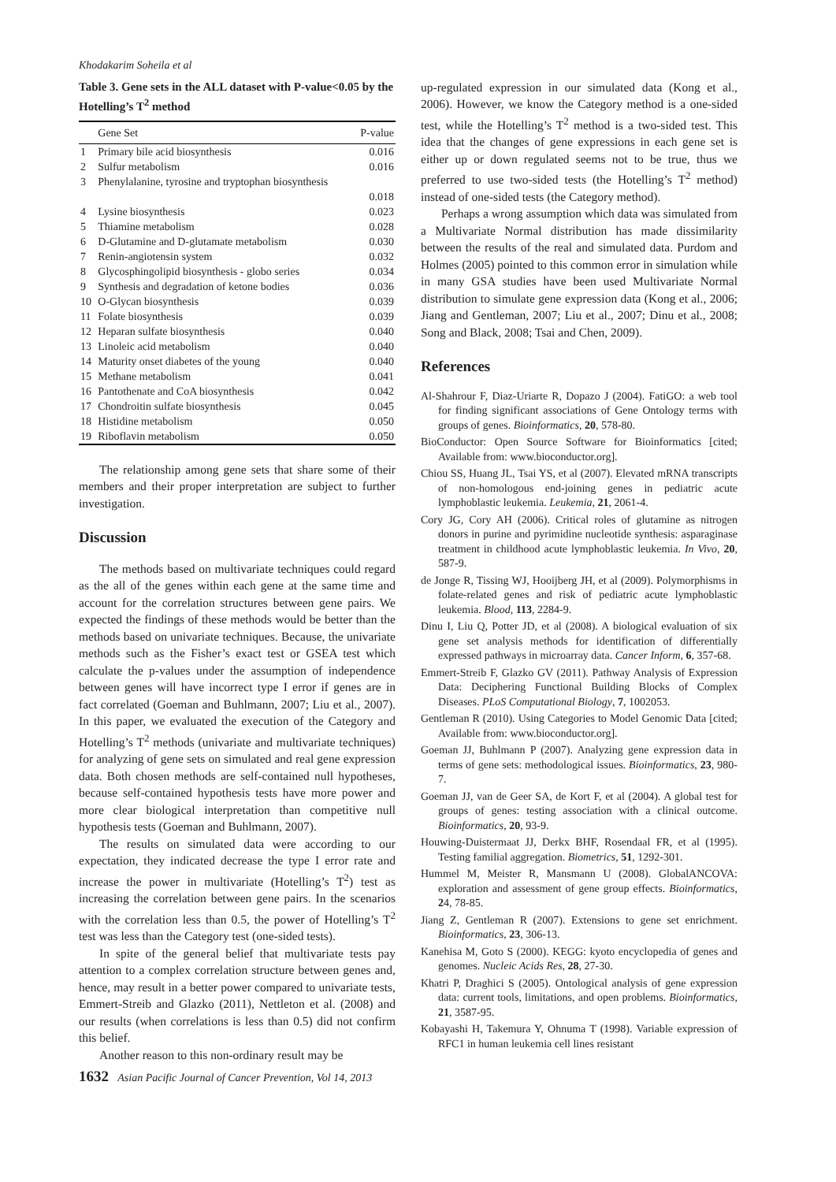Khodakarim Soheila et al
Table 3. Gene sets in the ALL dataset with P-value<0.05 by the Hotelling’s T<sup>2</sup> method
| | Gene Set | P-value |
| --- | --- | --- |
| 1 | Primary bile acid biosynthesis | 0.016 |
| 2 | Sulfur metabolism | 0.016 |
| 3 | Phenylalanine, tyrosine and tryptophan biosynthesis | |
| | | 0.018 |
| 4 | Lysine biosynthesis | 0.023 |
| 5 | Thiamine metabolism | 0.028 |
| 6 | D-Glutamine and D-glutamate metabolism | 0.030 |
| 7 | Renin-angiotensin system | 0.032 |
| 8 | Glycosphingolipid biosynthesis - globo series | 0.034 |
| 9 | Synthesis and degradation of ketone bodies | 0.036 |
| 10 | O-Glycan biosynthesis | 0.039 |
| 11 | Folate biosynthesis | 0.039 |
| 12 | Heparan sulfate biosynthesis | 0.040 |
| 13 | Linoleic acid metabolism | 0.040 |
| 14 | Maturity onset diabetes of the young | 0.040 |
| 15 | Methane metabolism | 0.041 |
| 16 | Pantothenate and CoA biosynthesis | 0.042 |
| 17 | Chondroitin sulfate biosynthesis | 0.045 |
| 18 | Histidine metabolism | 0.050 |
| 19 | Riboflavin metabolism | 0.050 |
The relationship among gene sets that share some of their members and their proper interpretation are subject to further investigation.
Discussion
The methods based on multivariate techniques could regard as the all of the genes within each gene at the same time and account for the correlation structures between gene pairs. We expected the findings of these methods would be better than the methods based on univariate techniques. Because, the univariate methods such as the Fisher’s exact test or GSEA test which calculate the p-values under the assumption of independence between genes will have incorrect type I error if genes are in fact correlated (Goeman and Buhlmann, 2007; Liu et al., 2007). In this paper, we evaluated the execution of the Category and Hotelling’s T<sup>2</sup> methods (univariate and multivariate techniques) for analyzing of gene sets on simulated and real gene expression data. Both chosen methods are self-contained null hypotheses, because self-contained hypothesis tests have more power and more clear biological interpretation than competitive null hypothesis tests (Goeman and Buhlmann, 2007).
The results on simulated data were according to our expectation, they indicated decrease the type I error rate and increase the power in multivariate (Hotelling’s T<sup>2</sup>) test as increasing the correlation between gene pairs. In the scenarios with the correlation less than 0.5, the power of Hotelling’s T<sup>2</sup> test was less than the Category test (one-sided tests).
In spite of the general belief that multivariate tests pay attention to a complex correlation structure between genes and, hence, may result in a better power compared to univariate tests, Emmert-Streib and Glazko (2011), Nettleton et al. (2008) and our results (when correlations is less than 0.5) did not confirm this belief.
Another reason to this non-ordinary result may be
up-regulated expression in our simulated data (Kong et al., 2006). However, we know the Category method is a one-sided test, while the Hotelling’s T<sup>2</sup> method is a two-sided test. This idea that the changes of gene expressions in each gene set is either up or down regulated seems not to be true, thus we preferred to use two-sided tests (the Hotelling’s T<sup>2</sup> method) instead of one-sided tests (the Category method).
Perhaps a wrong assumption which data was simulated from a Multivariate Normal distribution has made dissimilarity between the results of the real and simulated data. Purdom and Holmes (2005) pointed to this common error in simulation while in many GSA studies have been used Multivariate Normal distribution to simulate gene expression data (Kong et al., 2006; Jiang and Gentleman, 2007; Liu et al., 2007; Dinu et al., 2008; Song and Black, 2008; Tsai and Chen, 2009).
References
Al-Shahrour F, Diaz-Uriarte R, Dopazo J (2004). FatiGO: a web tool for finding significant associations of Gene Ontology terms with groups of genes. Bioinformatics, 20, 578-80.
BioConductor: Open Source Software for Bioinformatics [cited; Available from: www.bioconductor.org].
Chiou SS, Huang JL, Tsai YS, et al (2007). Elevated mRNA transcripts of non-homologous end-joining genes in pediatric acute lymphoblastic leukemia. Leukemia, 21, 2061-4.
Cory JG, Cory AH (2006). Critical roles of glutamine as nitrogen donors in purine and pyrimidine nucleotide synthesis: asparaginase treatment in childhood acute lymphoblastic leukemia. In Vivo, 20, 587-9.
de Jonge R, Tissing WJ, Hooijberg JH, et al (2009). Polymorphisms in folate-related genes and risk of pediatric acute lymphoblastic leukemia. Blood, 113, 2284-9.
Dinu I, Liu Q, Potter JD, et al (2008). A biological evaluation of six gene set analysis methods for identification of differentially expressed pathways in microarray data. Cancer Inform, 6, 357-68.
Emmert-Streib F, Glazko GV (2011). Pathway Analysis of Expression Data: Deciphering Functional Building Blocks of Complex Diseases. PLoS Computational Biology, 7, 1002053.
Gentleman R (2010). Using Categories to Model Genomic Data [cited; Available from: www.bioconductor.org].
Goeman JJ, Buhlmann P (2007). Analyzing gene expression data in terms of gene sets: methodological issues. Bioinformatics, 23, 980-7.
Goeman JJ, van de Geer SA, de Kort F, et al (2004). A global test for groups of genes: testing association with a clinical outcome. Bioinformatics, 20, 93-9.
Houwing-Duistermaat JJ, Derkx BHF, Rosendaal FR, et al (1995). Testing familial aggregation. Biometrics, 51, 1292-301.
Hummel M, Meister R, Mansmann U (2008). GlobalANCOVA: exploration and assessment of gene group effects. Bioinformatics, 24, 78-85.
Jiang Z, Gentleman R (2007). Extensions to gene set enrichment. Bioinformatics, 23, 306-13.
Kanehisa M, Goto S (2000). KEGG: kyoto encyclopedia of genes and genomes. Nucleic Acids Res, 28, 27-30.
Khatri P, Draghici S (2005). Ontological analysis of gene expression data: current tools, limitations, and open problems. Bioinformatics, 21, 3587-95.
Kobayashi H, Takemura Y, Ohnuma T (1998). Variable expression of RFC1 in human leukemia cell lines resistant
1632 Asian Pacific Journal of Cancer Prevention, Vol 14, 2013